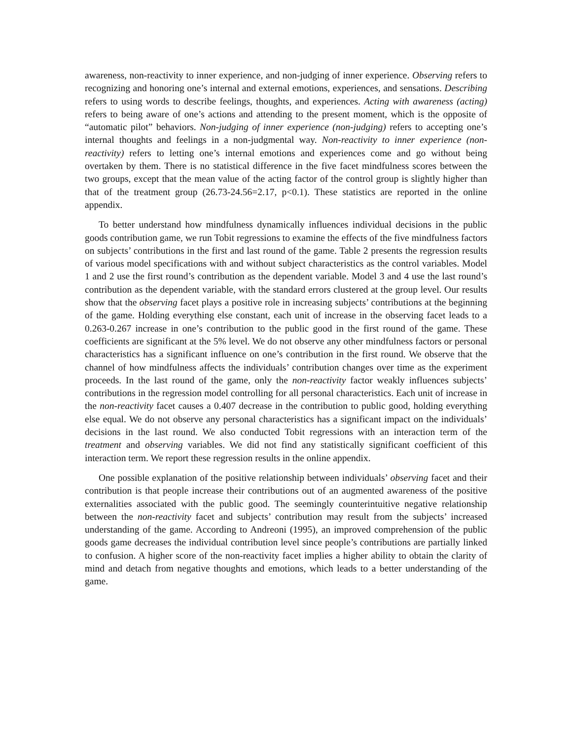awareness, non-reactivity to inner experience, and non-judging of inner experience. Observing refers to recognizing and honoring one’s internal and external emotions, experiences, and sensations. Describing refers to using words to describe feelings, thoughts, and experiences. Acting with awareness (acting) refers to being aware of one’s actions and attending to the present moment, which is the opposite of “automatic pilot” behaviors. Non-judging of inner experience (non-judging) refers to accepting one’s internal thoughts and feelings in a non-judgmental way. Non-reactivity to inner experience (non-reactivity) refers to letting one’s internal emotions and experiences come and go without being overtaken by them. There is no statistical difference in the five facet mindfulness scores between the two groups, except that the mean value of the acting factor of the control group is slightly higher than that of the treatment group (26.73-24.56=2.17, p<0.1). These statistics are reported in the online appendix.
To better understand how mindfulness dynamically influences individual decisions in the public goods contribution game, we run Tobit regressions to examine the effects of the five mindfulness factors on subjects’ contributions in the first and last round of the game. Table 2 presents the regression results of various model specifications with and without subject characteristics as the control variables. Model 1 and 2 use the first round’s contribution as the dependent variable. Model 3 and 4 use the last round’s contribution as the dependent variable, with the standard errors clustered at the group level. Our results show that the observing facet plays a positive role in increasing subjects’ contributions at the beginning of the game. Holding everything else constant, each unit of increase in the observing facet leads to a 0.263-0.267 increase in one’s contribution to the public good in the first round of the game. These coefficients are significant at the 5% level. We do not observe any other mindfulness factors or personal characteristics has a significant influence on one’s contribution in the first round. We observe that the channel of how mindfulness affects the individuals’ contribution changes over time as the experiment proceeds. In the last round of the game, only the non-reactivity factor weakly influences subjects’ contributions in the regression model controlling for all personal characteristics. Each unit of increase in the non-reactivity facet causes a 0.407 decrease in the contribution to public good, holding everything else equal. We do not observe any personal characteristics has a significant impact on the individuals’ decisions in the last round. We also conducted Tobit regressions with an interaction term of the treatment and observing variables. We did not find any statistically significant coefficient of this interaction term. We report these regression results in the online appendix.
One possible explanation of the positive relationship between individuals’ observing facet and their contribution is that people increase their contributions out of an augmented awareness of the positive externalities associated with the public good. The seemingly counterintuitive negative relationship between the non-reactivity facet and subjects’ contribution may result from the subjects’ increased understanding of the game. According to Andreoni (1995), an improved comprehension of the public goods game decreases the individual contribution level since people’s contributions are partially linked to confusion. A higher score of the non-reactivity facet implies a higher ability to obtain the clarity of mind and detach from negative thoughts and emotions, which leads to a better understanding of the game.